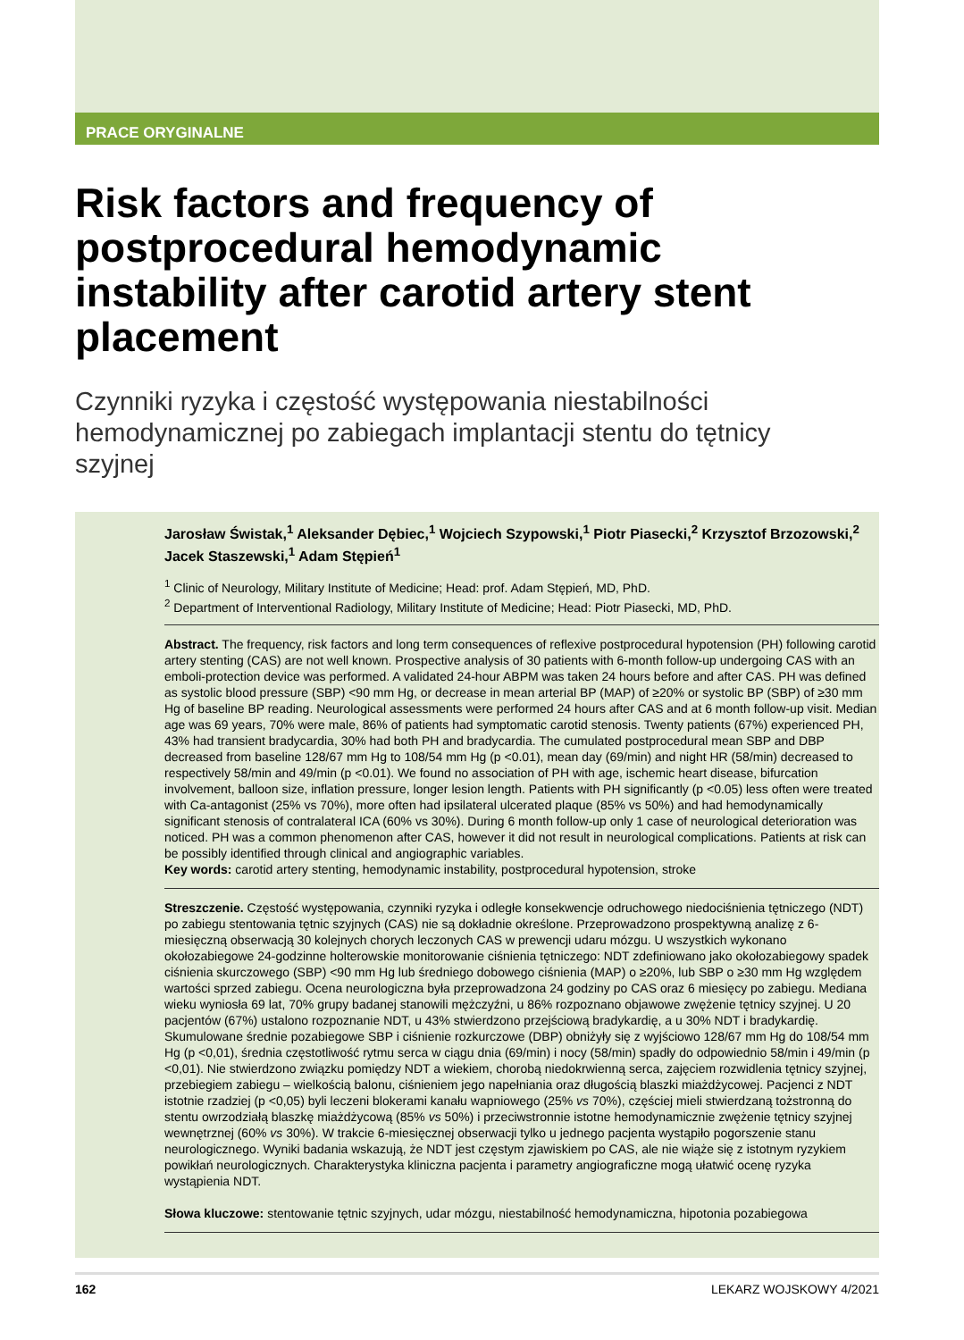PRACE ORYGINALNE
Risk factors and frequency of postprocedural hemodynamic instability after carotid artery stent placement
Czynniki ryzyka i częstość występowania niestabilności hemodynamicznej po zabiegach implantacji stentu do tętnicy szyjnej
Jarosław Świstak,<sup>1</sup> Aleksander Dębiec,<sup>1</sup> Wojciech Szypowski,<sup>1</sup> Piotr Piasecki,<sup>2</sup> Krzysztof Brzozowski,<sup>2</sup> Jacek Staszewski,<sup>1</sup> Adam Stępień<sup>1</sup>
<sup>1</sup> Clinic of Neurology, Military Institute of Medicine; Head: prof. Adam Stępień, MD, PhD.
<sup>2</sup> Department of Interventional Radiology, Military Institute of Medicine; Head: Piotr Piasecki, MD, PhD.
Abstract. The frequency, risk factors and long term consequences of reflexive postprocedural hypotension (PH) following carotid artery stenting (CAS) are not well known. Prospective analysis of 30 patients with 6-month follow-up undergoing CAS with an emboli-protection device was performed. A validated 24-hour ABPM was taken 24 hours before and after CAS. PH was defined as systolic blood pressure (SBP) <90 mm Hg, or decrease in mean arterial BP (MAP) of ≥20% or systolic BP (SBP) of ≥30 mm Hg of baseline BP reading. Neurological assessments were performed 24 hours after CAS and at 6 month follow-up visit. Median age was 69 years, 70% were male, 86% of patients had symptomatic carotid stenosis. Twenty patients (67%) experienced PH, 43% had transient bradycardia, 30% had both PH and bradycardia. The cumulated postprocedural mean SBP and DBP decreased from baseline 128/67 mm Hg to 108/54 mm Hg (p <0.01), mean day (69/min) and night HR (58/min) decreased to respectively 58/min and 49/min (p <0.01). We found no association of PH with age, ischemic heart disease, bifurcation involvement, balloon size, inflation pressure, longer lesion length. Patients with PH significantly (p <0.05) less often were treated with Ca-antagonist (25% vs 70%), more often had ipsilateral ulcerated plaque (85% vs 50%) and had hemodynamically significant stenosis of contralateral ICA (60% vs 30%). During 6 month follow-up only 1 case of neurological deterioration was noticed. PH was a common phenomenon after CAS, however it did not result in neurological complications. Patients at risk can be possibly identified through clinical and angiographic variables.
Key words: carotid artery stenting, hemodynamic instability, postprocedural hypotension, stroke
Streszczenie. Częstość występowania, czynniki ryzyka i odległe konsekwencje odruchowego niedociśnienia tętniczego (NDT) po zabiegu stentowania tętnic szyjnych (CAS) nie są dokładnie określone. Przeprowadzono prospektywną analizę z 6-miesięczną obserwacją 30 kolejnych chorych leczonych CAS w prewencji udaru mózgu. U wszystkich wykonano okołozabiegowe 24-godzinne holterowskie monitorowanie ciśnienia tętniczego: NDT zdefiniowano jako okołozabiegowy spadek ciśnienia skurczowego (SBP) <90 mm Hg lub średniego dobowego ciśnienia (MAP) o ≥20%, lub SBP o ≥30 mm Hg względem wartości sprzed zabiegu. Ocena neurologiczna była przeprowadzona 24 godziny po CAS oraz 6 miesięcy po zabiegu. Mediana wieku wyniosła 69 lat, 70% grupy badanej stanowili mężczyźni, u 86% rozpoznano objawowe zwężenie tętnicy szyjnej. U 20 pacjentów (67%) ustalono rozpoznanie NDT, u 43% stwierdzono przejściową bradykardię, a u 30% NDT i bradykardię. Skumulowane średnie pozabiegowe SBP i ciśnienie rozkurczowe (DBP) obniżyły się z wyjściowo 128/67 mm Hg do 108/54 mm Hg (p <0,01), średnia częstotliwość rytmu serca w ciągu dnia (69/min) i nocy (58/min) spadły do odpowiednio 58/min i 49/min (p <0,01). Nie stwierdzono związku pomiędzy NDT a wiekiem, chorobą niedokrwienną serca, zajęciem rozwidlenia tętnicy szyjnej, przebiegiem zabiegu – wielkością balonu, ciśnieniem jego napełniania oraz długością blaszki miażdżycowej. Pacjenci z NDT istotnie rzadziej (p <0,05) byli leczeni blokerami kanału wapniowego (25% vs 70%), częściej mieli stwierdzaną tożstronną do stentu owrzodziałą blaszkę miażdżycową (85% vs 50%) i przeciwstronnie istotne hemodynamicznie zwężenie tętnicy szyjnej wewnętrznej (60% vs 30%). W trakcie 6-miesięcznej obserwacji tylko u jednego pacjenta wystąpiło pogorszenie stanu neurologicznego. Wyniki badania wskazują, że NDT jest częstym zjawiskiem po CAS, ale nie wiąże się z istotnym ryzykiem powikłań neurologicznych. Charakterystyka kliniczna pacjenta i parametry angiograficzne mogą ułatwić ocenę ryzyka wystąpienia NDT.
Słowa kluczowe: stentowanie tętnic szyjnych, udar mózgu, niestabilność hemodynamiczna, hipotonia pozabiegowa
162 LEKARZ WOJSKOWY 4/2021